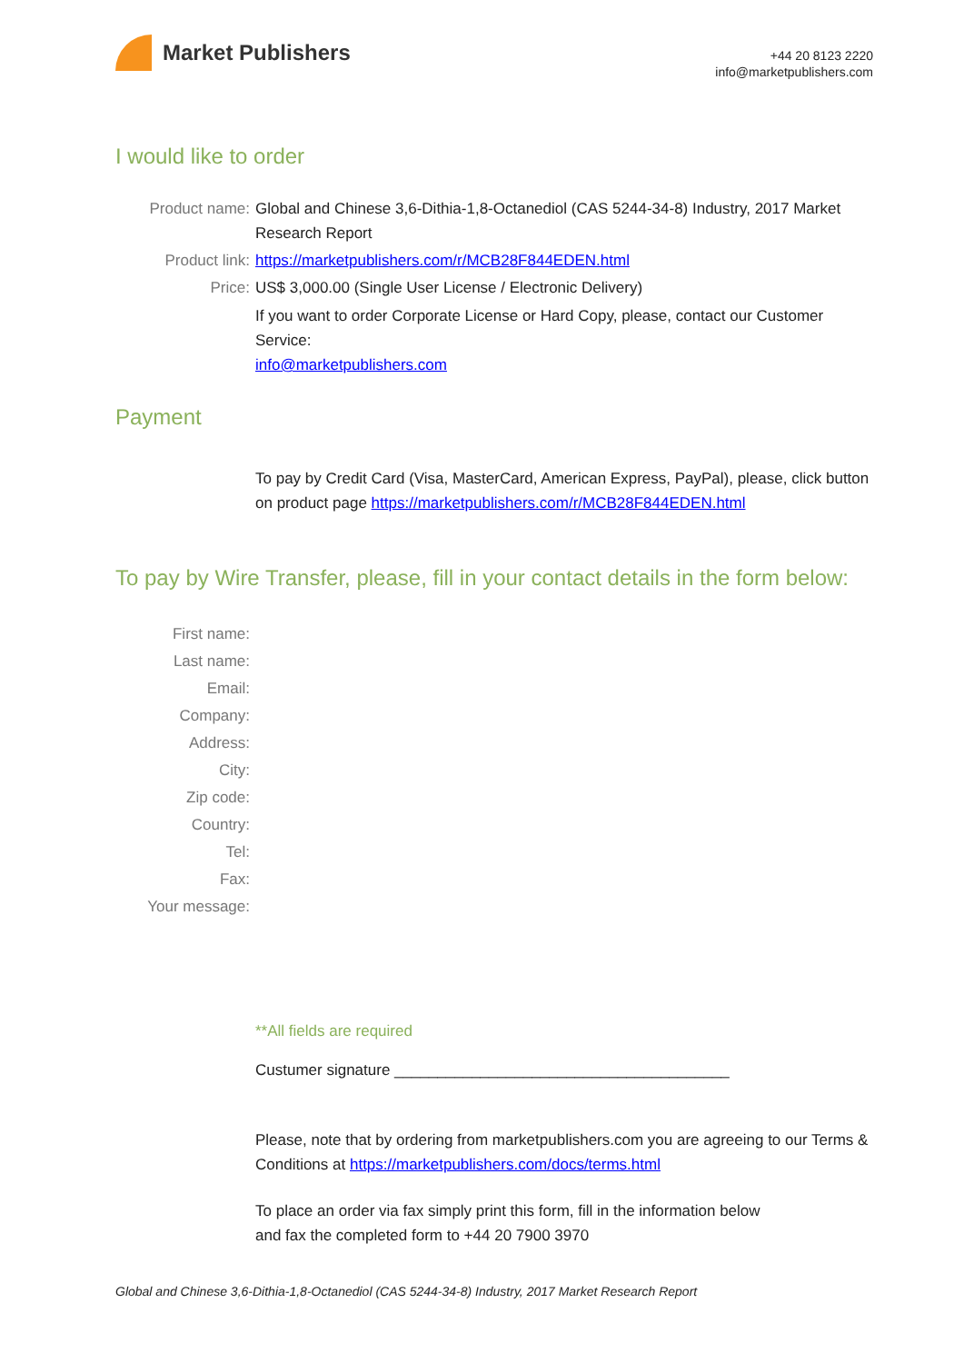Market Publishers
+44 20 8123 2220
info@marketpublishers.com
I would like to order
Product name: Global and Chinese 3,6-Dithia-1,8-Octanediol (CAS 5244-34-8) Industry, 2017 Market Research Report
Product link: https://marketpublishers.com/r/MCB28F844EDEN.html
Price: US$ 3,000.00 (Single User License / Electronic Delivery)
If you want to order Corporate License or Hard Copy, please, contact our Customer Service:
info@marketpublishers.com
Payment
To pay by Credit Card (Visa, MasterCard, American Express, PayPal), please, click button on product page https://marketpublishers.com/r/MCB28F844EDEN.html
To pay by Wire Transfer, please, fill in your contact details in the form below:
First name:
Last name:
Email:
Company:
Address:
City:
Zip code:
Country:
Tel:
Fax:
Your message:
**All fields are required
Custumer signature _______________________________________
Please, note that by ordering from marketpublishers.com you are agreeing to our Terms & Conditions at https://marketpublishers.com/docs/terms.html
To place an order via fax simply print this form, fill in the information below
and fax the completed form to +44 20 7900 3970
Global and Chinese 3,6-Dithia-1,8-Octanediol (CAS 5244-34-8) Industry, 2017 Market Research Report